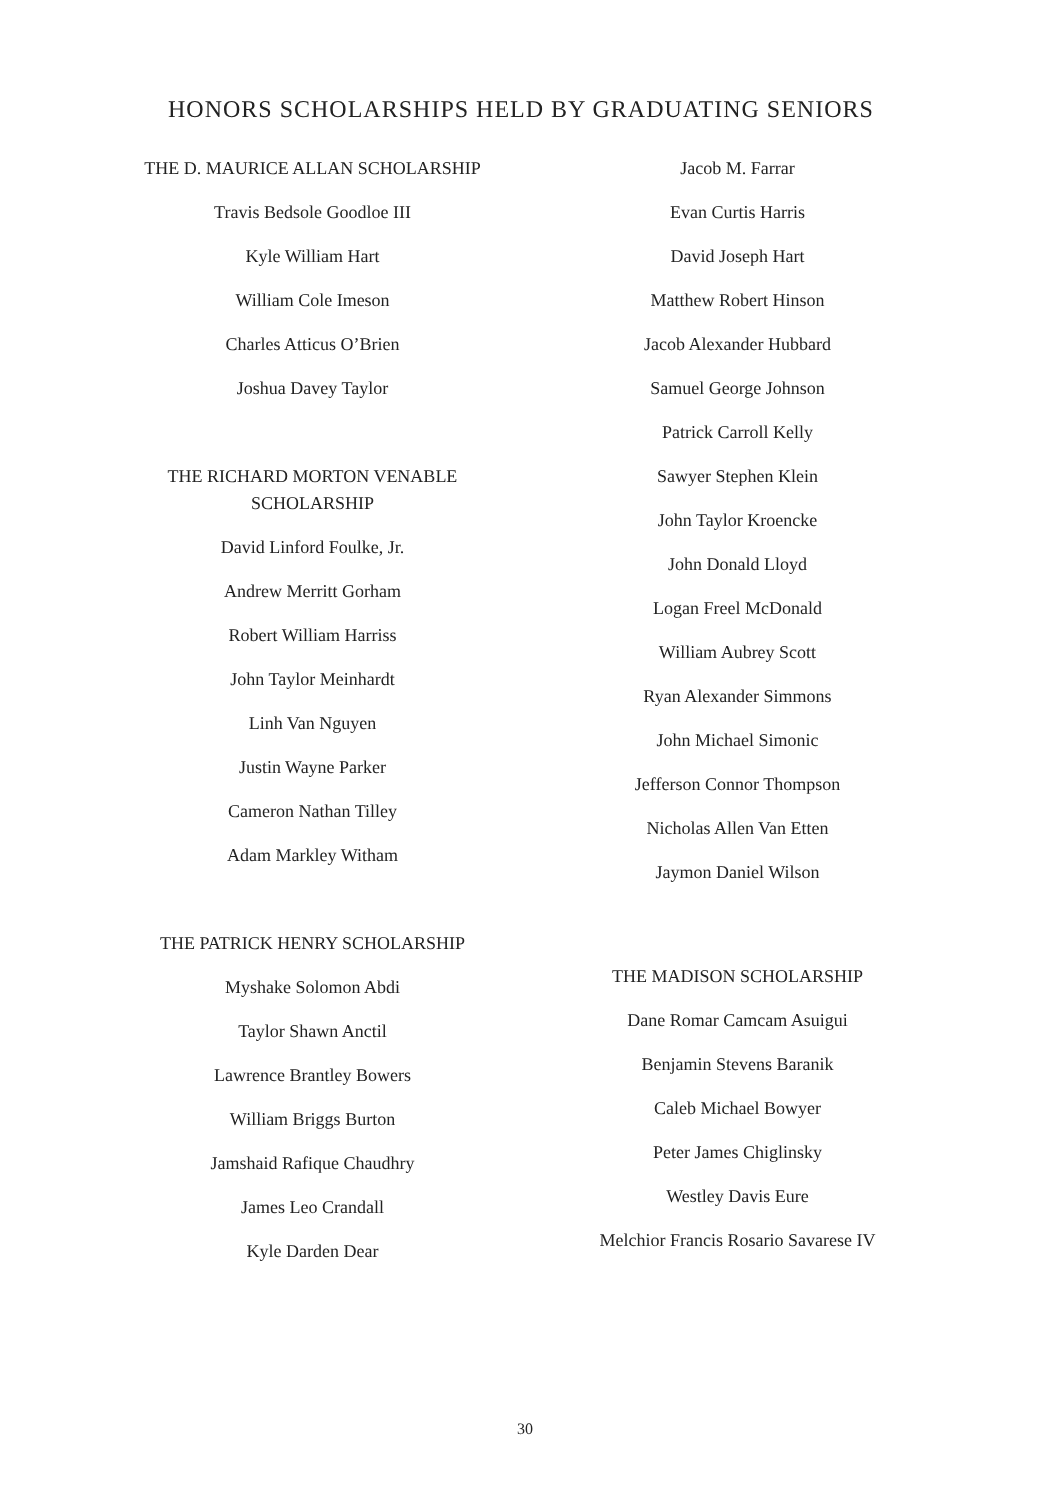HONORS SCHOLARSHIPS HELD BY GRADUATING SENIORS
THE D. MAURICE ALLAN SCHOLARSHIP
Travis Bedsole Goodloe III
Kyle William Hart
William Cole Imeson
Charles Atticus O’Brien
Joshua Davey Taylor
THE RICHARD MORTON VENABLE
SCHOLARSHIP
David Linford Foulke, Jr.
Andrew Merritt Gorham
Robert William Harriss
John Taylor Meinhardt
Linh Van Nguyen
Justin Wayne Parker
Cameron Nathan Tilley
Adam Markley Witham
THE PATRICK HENRY SCHOLARSHIP
Myshake Solomon Abdi
Taylor Shawn Anctil
Lawrence Brantley Bowers
William Briggs Burton
Jamshaid Rafique Chaudhry
James Leo Crandall
Kyle Darden Dear
Jacob M. Farrar
Evan Curtis Harris
David Joseph Hart
Matthew Robert Hinson
Jacob Alexander Hubbard
Samuel George Johnson
Patrick Carroll Kelly
Sawyer Stephen Klein
John Taylor Kroencke
John Donald Lloyd
Logan Freel McDonald
William Aubrey Scott
Ryan Alexander Simmons
John Michael Simonic
Jefferson Connor Thompson
Nicholas Allen Van Etten
Jaymon Daniel Wilson
THE MADISON SCHOLARSHIP
Dane Romar Camcam Asuigui
Benjamin Stevens Baranik
Caleb Michael Bowyer
Peter James Chiglinsky
Westley Davis Eure
Melchior Francis Rosario Savarese IV
30